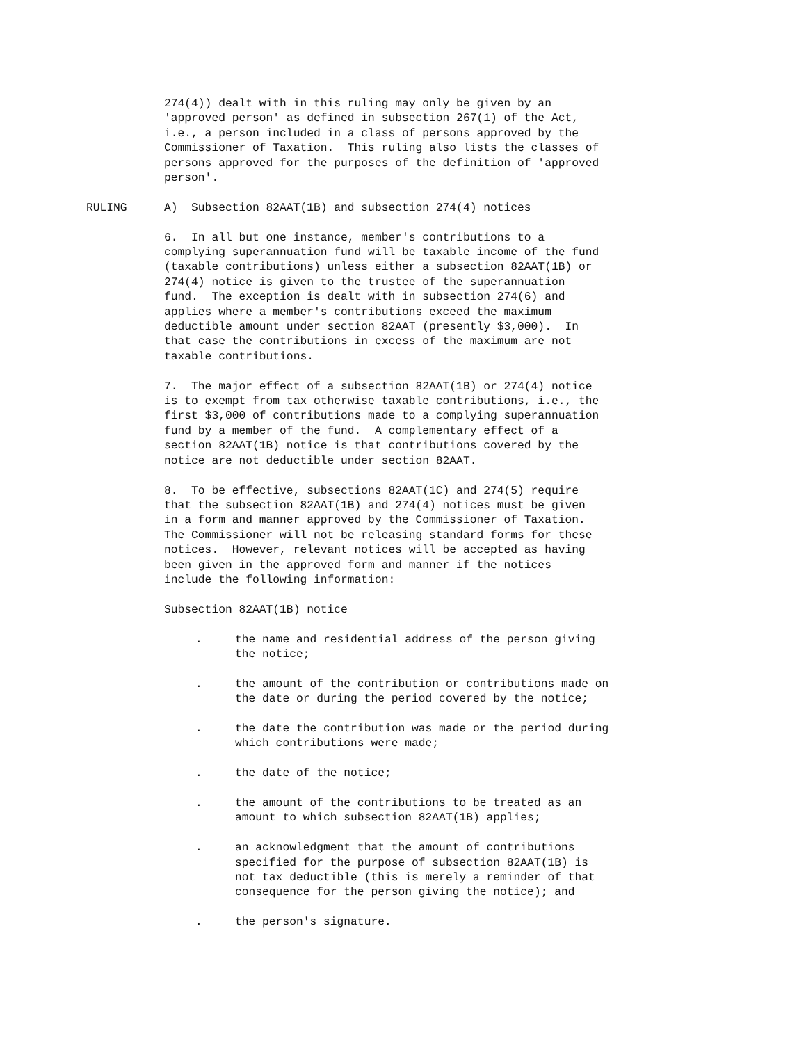274(4)) dealt with in this ruling may only be given by an 'approved person' as defined in subsection 267(1) of the Act, i.e., a person included in a class of persons approved by the Commissioner of Taxation. This ruling also lists the classes of persons approved for the purposes of the definition of 'approved person'.
RULING A) Subsection 82AAT(1B) and subsection 274(4) notices
6. In all but one instance, member's contributions to a complying superannuation fund will be taxable income of the fund (taxable contributions) unless either a subsection 82AAT(1B) or 274(4) notice is given to the trustee of the superannuation fund. The exception is dealt with in subsection 274(6) and applies where a member's contributions exceed the maximum deductible amount under section 82AAT (presently $3,000). In that case the contributions in excess of the maximum are not taxable contributions.
7. The major effect of a subsection 82AAT(1B) or 274(4) notice is to exempt from tax otherwise taxable contributions, i.e., the first $3,000 of contributions made to a complying superannuation fund by a member of the fund. A complementary effect of a section 82AAT(1B) notice is that contributions covered by the notice are not deductible under section 82AAT.
8. To be effective, subsections 82AAT(1C) and 274(5) require that the subsection 82AAT(1B) and 274(4) notices must be given in a form and manner approved by the Commissioner of Taxation. The Commissioner will not be releasing standard forms for these notices. However, relevant notices will be accepted as having been given in the approved form and manner if the notices include the following information:
Subsection 82AAT(1B) notice
. the name and residential address of the person giving
the notice;
. the amount of the contribution or contributions made on
the date or during the period covered by the notice;
. the date the contribution was made or the period during
which contributions were made;
. the date of the notice;
. the amount of the contributions to be treated as an
amount to which subsection 82AAT(1B) applies;
. an acknowledgment that the amount of contributions
specified for the purpose of subsection 82AAT(1B) is
not tax deductible (this is merely a reminder of that
consequence for the person giving the notice); and
. the person's signature.